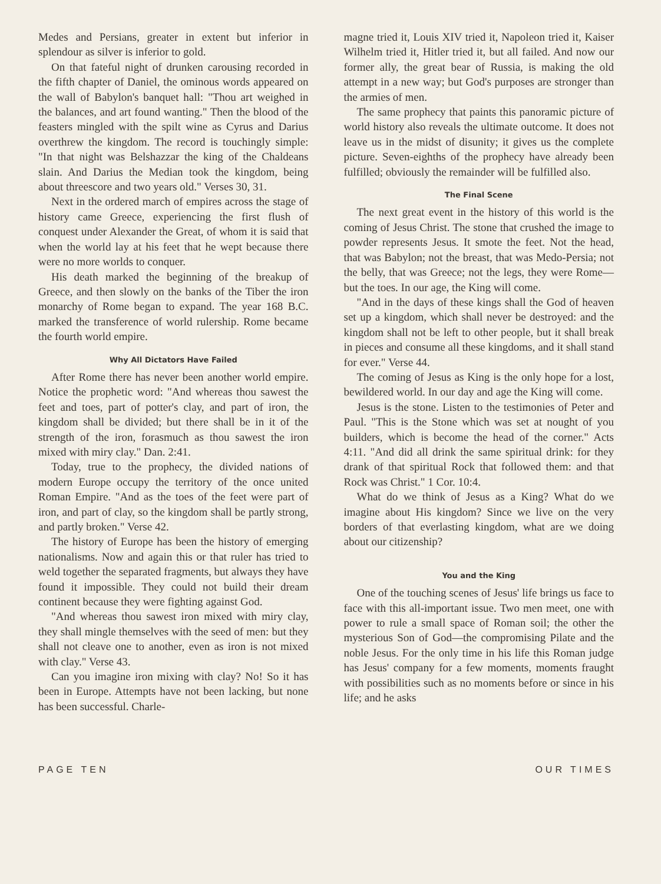Medes and Persians, greater in extent but inferior in splendour as silver is inferior to gold.
On that fateful night of drunken carousing recorded in the fifth chapter of Daniel, the ominous words appeared on the wall of Babylon's banquet hall: "Thou art weighed in the balances, and art found wanting." Then the blood of the feasters mingled with the spilt wine as Cyrus and Darius overthrew the kingdom. The record is touchingly simple: "In that night was Belshazzar the king of the Chaldeans slain. And Darius the Median took the kingdom, being about threescore and two years old." Verses 30, 31.
Next in the ordered march of empires across the stage of history came Greece, experiencing the first flush of conquest under Alexander the Great, of whom it is said that when the world lay at his feet that he wept because there were no more worlds to conquer.
His death marked the beginning of the breakup of Greece, and then slowly on the banks of the Tiber the iron monarchy of Rome began to expand. The year 168 B.C. marked the transference of world rulership. Rome became the fourth world empire.
Why All Dictators Have Failed
After Rome there has never been another world empire. Notice the prophetic word: "And whereas thou sawest the feet and toes, part of potter's clay, and part of iron, the kingdom shall be divided; but there shall be in it of the strength of the iron, forasmuch as thou sawest the iron mixed with miry clay." Dan. 2:41.
Today, true to the prophecy, the divided nations of modern Europe occupy the territory of the once united Roman Empire. "And as the toes of the feet were part of iron, and part of clay, so the kingdom shall be partly strong, and partly broken." Verse 42.
The history of Europe has been the history of emerging nationalisms. Now and again this or that ruler has tried to weld together the separated fragments, but always they have found it impossible. They could not build their dream continent because they were fighting against God.
"And whereas thou sawest iron mixed with miry clay, they shall mingle themselves with the seed of men: but they shall not cleave one to another, even as iron is not mixed with clay." Verse 43.
Can you imagine iron mixing with clay? No! So it has been in Europe. Attempts have not been lacking, but none has been successful. Charle-
magne tried it, Louis XIV tried it, Napoleon tried it, Kaiser Wilhelm tried it, Hitler tried it, but all failed. And now our former ally, the great bear of Russia, is making the old attempt in a new way; but God's purposes are stronger than the armies of men.
The same prophecy that paints this panoramic picture of world history also reveals the ultimate outcome. It does not leave us in the midst of disunity; it gives us the complete picture. Seven-eighths of the prophecy have already been fulfilled; obviously the remainder will be fulfilled also.
The Final Scene
The next great event in the history of this world is the coming of Jesus Christ. The stone that crushed the image to powder represents Jesus. It smote the feet. Not the head, that was Babylon; not the breast, that was Medo-Persia; not the belly, that was Greece; not the legs, they were Rome—but the toes. In our age, the King will come.
"And in the days of these kings shall the God of heaven set up a kingdom, which shall never be destroyed: and the kingdom shall not be left to other people, but it shall break in pieces and consume all these kingdoms, and it shall stand for ever." Verse 44.
The coming of Jesus as King is the only hope for a lost, bewildered world. In our day and age the King will come.
Jesus is the stone. Listen to the testimonies of Peter and Paul. "This is the Stone which was set at nought of you builders, which is become the head of the corner." Acts 4:11. "And did all drink the same spiritual drink: for they drank of that spiritual Rock that followed them: and that Rock was Christ." 1 Cor. 10:4.
What do we think of Jesus as a King? What do we imagine about His kingdom? Since we live on the very borders of that everlasting kingdom, what are we doing about our citizenship?
You and the King
One of the touching scenes of Jesus' life brings us face to face with this all-important issue. Two men meet, one with power to rule a small space of Roman soil; the other the mysterious Son of God—the compromising Pilate and the noble Jesus. For the only time in his life this Roman judge has Jesus' company for a few moments, moments fraught with possibilities such as no moments before or since in his life; and he asks
PAGE TEN OUR TIMES